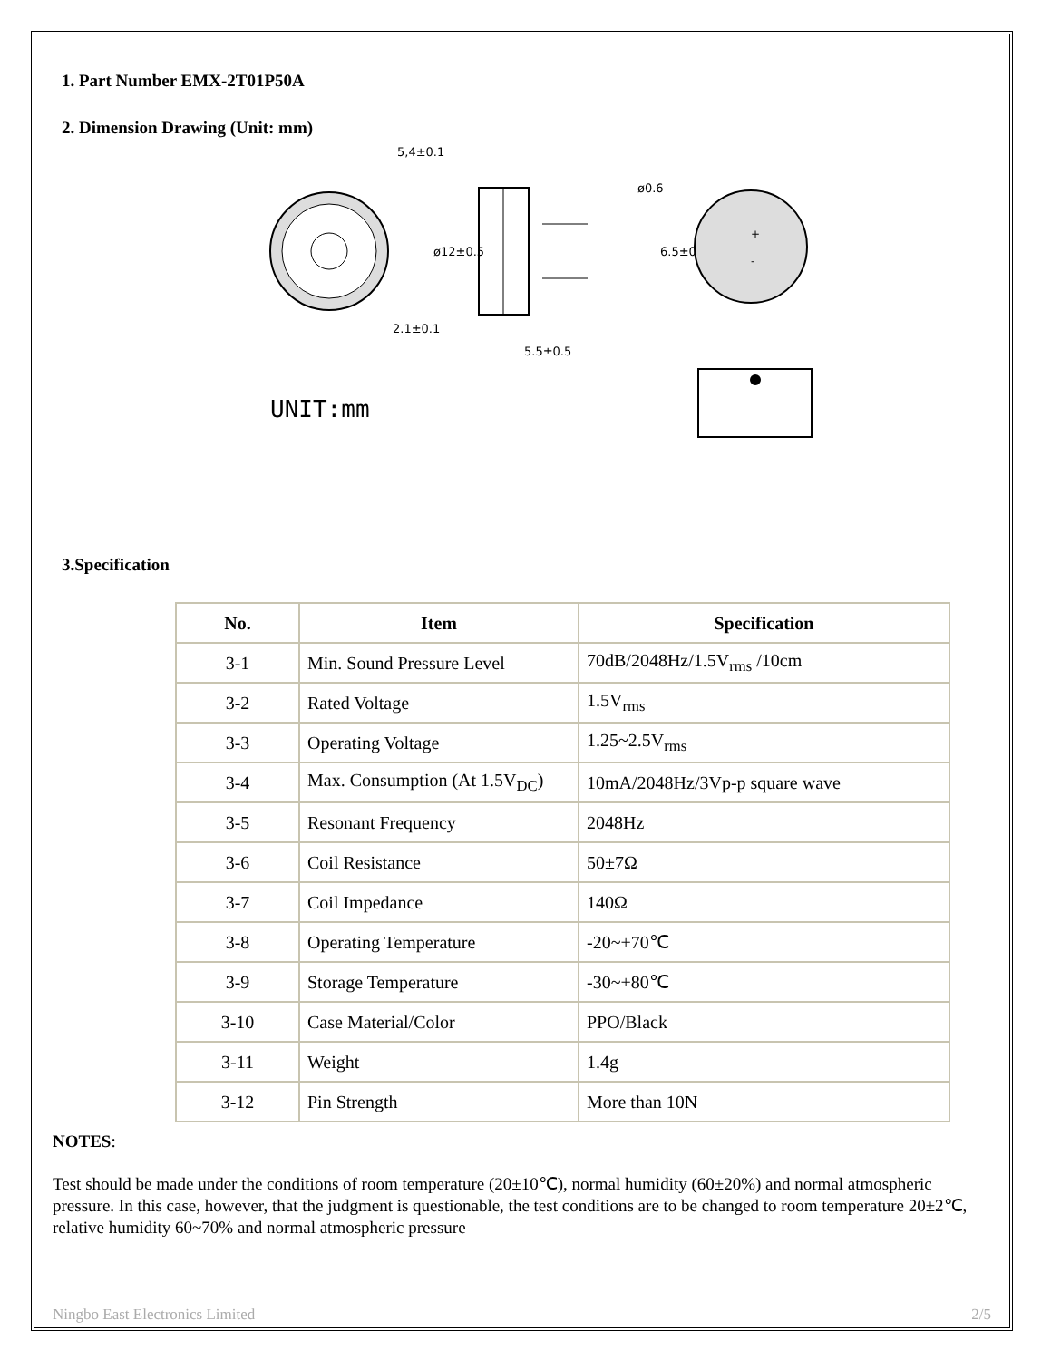1. Part Number EMX-2T01P50A
2. Dimension Drawing (Unit: mm)
5,4±0.1
2.1±0.1
5.5±0.5
ø0.6
6.5±0.5
ø12±0.5
+
-
UNIT:mm
3.Specification
| No. | Item | Specification |
| --- | --- | --- |
| 3-1 | Min. Sound Pressure Level | 70dB/2048Hz/1.5V<sub>rms</sub> /10cm |
| 3-2 | Rated Voltage | 1.5V<sub>rms</sub> |
| 3-3 | Operating Voltage | 1.25~2.5V<sub>rms</sub> |
| 3-4 | Max. Consumption (At 1.5V<sub>DC</sub>) | 10mA/2048Hz/3Vp-p square wave |
| 3-5 | Resonant Frequency | 2048Hz |
| 3-6 | Coil Resistance | 50±7Ω |
| 3-7 | Coil Impedance | 140Ω |
| 3-8 | Operating Temperature | -20~+70℃ |
| 3-9 | Storage Temperature | -30~+80℃ |
| 3-10 | Case Material/Color | PPO/Black |
| 3-11 | Weight | 1.4g |
| 3-12 | Pin Strength | More than 10N |
NOTES:
Test should be made under the conditions of room temperature (20±10℃), normal humidity (60±20%) and normal atmospheric pressure. In this case, however, that the judgment is questionable, the test conditions are to be changed to room temperature 20±2℃, relative humidity 60~70% and normal atmospheric pressure
Ningbo East Electronics Limited 2/5